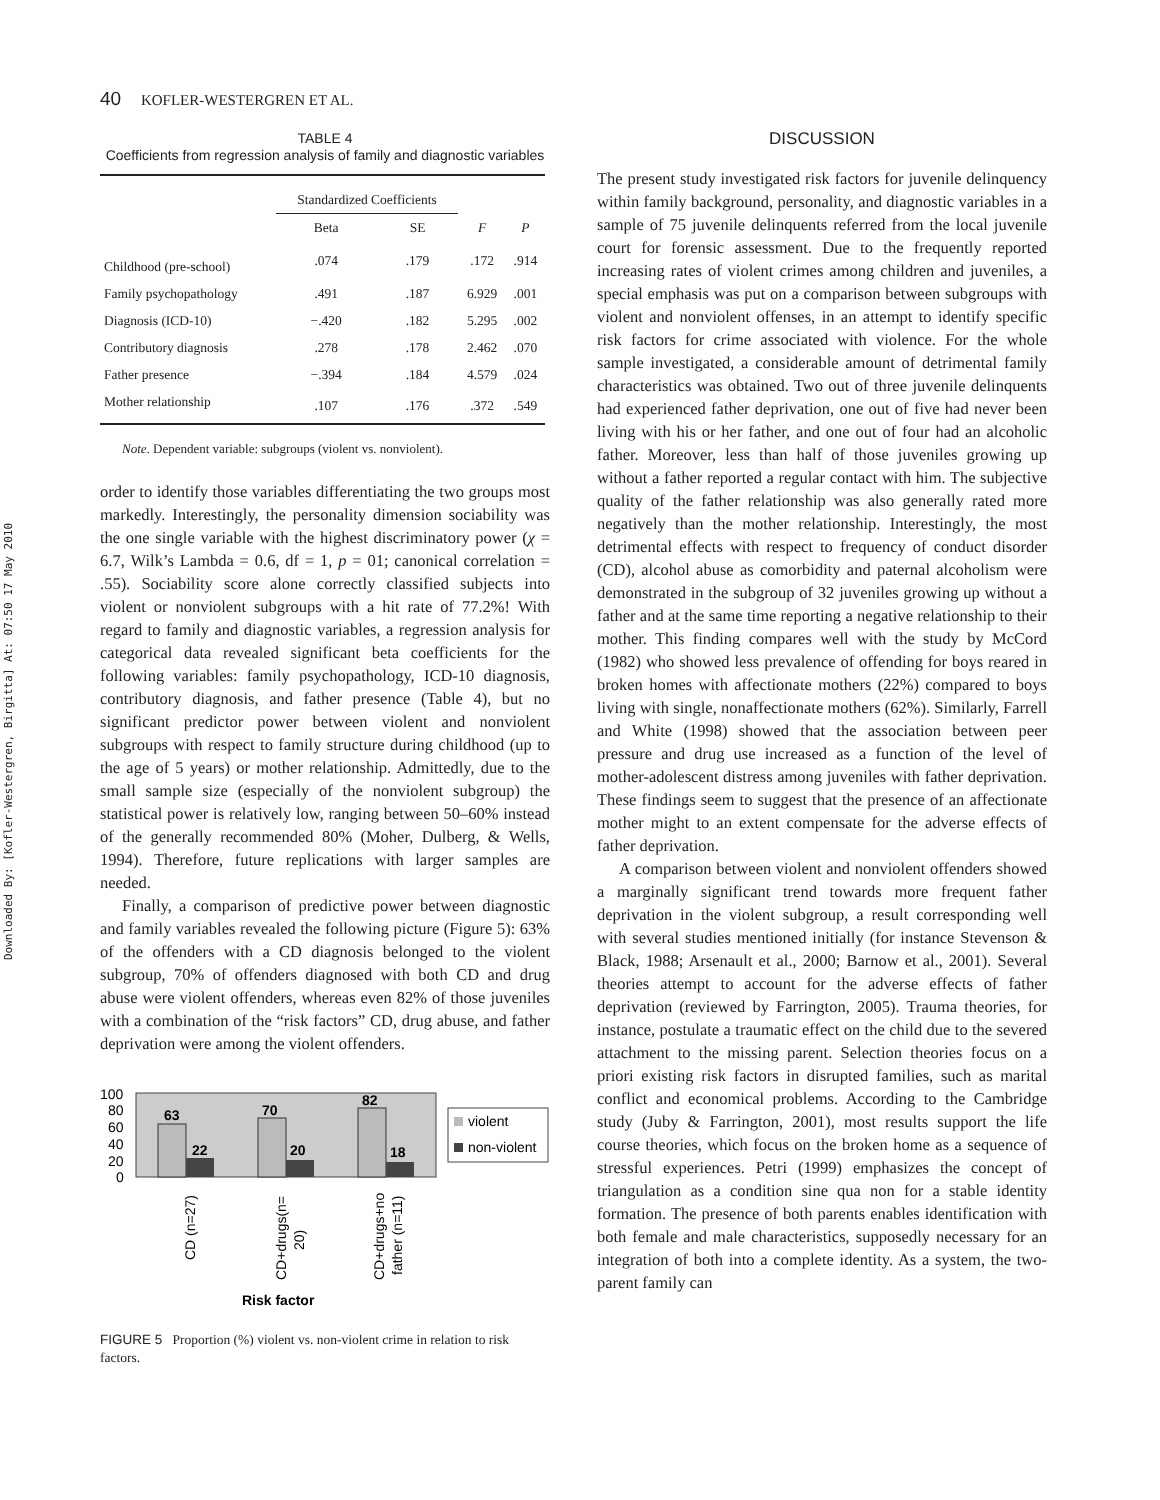Downloaded By: [Kofler-Westergren, Birgitta] At: 07:50 17 May 2010
40 KOFLER-WESTERGREN ET AL.
TABLE 4
Coefficients from regression analysis of family and diagnostic variables
| | Standardized Coefficients | | | |
| --- | --- | --- | --- | --- |
| | Beta | SE | F | P |
| Childhood (pre-school) | .074 | .179 | .172 | .914 |
| Family psychopathology | .491 | .187 | 6.929 | .001 |
| Diagnosis (ICD-10) | −.420 | .182 | 5.295 | .002 |
| Contributory diagnosis | .278 | .178 | 2.462 | .070 |
| Father presence | −.394 | .184 | 4.579 | .024 |
| Mother relationship | .107 | .176 | .372 | .549 |
Note. Dependent variable: subgroups (violent vs. nonviolent).
order to identify those variables differentiating the two groups most markedly. Interestingly, the personality dimension sociability was the one single variable with the highest discriminatory power (χ = 6.7, Wilk’s Lambda = 0.6, df = 1, p = 01; canonical correlation = .55). Sociability score alone correctly classified subjects into violent or nonviolent subgroups with a hit rate of 77.2%! With regard to family and diagnostic variables, a regression analysis for categorical data revealed significant beta coefficients for the following variables: family psychopathology, ICD-10 diagnosis, contributory diagnosis, and father presence (Table 4), but no significant predictor power between violent and nonviolent subgroups with respect to family structure during childhood (up to the age of 5 years) or mother relationship. Admittedly, due to the small sample size (especially of the nonviolent subgroup) the statistical power is relatively low, ranging between 50–60% instead of the generally recommended 80% (Moher, Dulberg, & Wells, 1994). Therefore, future replications with larger samples are needed.
Finally, a comparison of predictive power between diagnostic and family variables revealed the following picture (Figure 5): 63% of the offenders with a CD diagnosis belonged to the violent subgroup, 70% of offenders diagnosed with both CD and drug abuse were violent offenders, whereas even 82% of those juveniles with a combination of the “risk factors” CD, drug abuse, and father deprivation were among the violent offenders.
100
80
60
40
20
0
63
22
70
20
82
18
violent
non-violent
CD (n=27)
CD+drugs(n=
20)
CD+drugs+no
father (n=11)
Risk factor
FIGURE 5 Proportion (%) violent vs. non-violent crime in relation to risk factors.
DISCUSSION
The present study investigated risk factors for juvenile delinquency within family background, personality, and diagnostic variables in a sample of 75 juvenile delinquents referred from the local juvenile court for forensic assessment. Due to the frequently reported increasing rates of violent crimes among children and juveniles, a special emphasis was put on a comparison between subgroups with violent and nonviolent offenses, in an attempt to identify specific risk factors for crime associated with violence. For the whole sample investigated, a considerable amount of detrimental family characteristics was obtained. Two out of three juvenile delinquents had experienced father deprivation, one out of five had never been living with his or her father, and one out of four had an alcoholic father. Moreover, less than half of those juveniles growing up without a father reported a regular contact with him. The subjective quality of the father relationship was also generally rated more negatively than the mother relationship. Interestingly, the most detrimental effects with respect to frequency of conduct disorder (CD), alcohol abuse as comorbidity and paternal alcoholism were demonstrated in the subgroup of 32 juveniles growing up without a father and at the same time reporting a negative relationship to their mother. This finding compares well with the study by McCord (1982) who showed less prevalence of offending for boys reared in broken homes with affectionate mothers (22%) compared to boys living with single, nonaffectionate mothers (62%). Similarly, Farrell and White (1998) showed that the association between peer pressure and drug use increased as a function of the level of mother-adolescent distress among juveniles with father deprivation. These findings seem to suggest that the presence of an affectionate mother might to an extent compensate for the adverse effects of father deprivation.
A comparison between violent and nonviolent offenders showed a marginally significant trend towards more frequent father deprivation in the violent subgroup, a result corresponding well with several studies mentioned initially (for instance Stevenson & Black, 1988; Arsenault et al., 2000; Barnow et al., 2001). Several theories attempt to account for the adverse effects of father deprivation (reviewed by Farrington, 2005). Trauma theories, for instance, postulate a traumatic effect on the child due to the severed attachment to the missing parent. Selection theories focus on a priori existing risk factors in disrupted families, such as marital conflict and economical problems. According to the Cambridge study (Juby & Farrington, 2001), most results support the life course theories, which focus on the broken home as a sequence of stressful experiences. Petri (1999) emphasizes the concept of triangulation as a condition sine qua non for a stable identity formation. The presence of both parents enables identification with both female and male characteristics, supposedly necessary for an integration of both into a complete identity. As a system, the two-parent family can